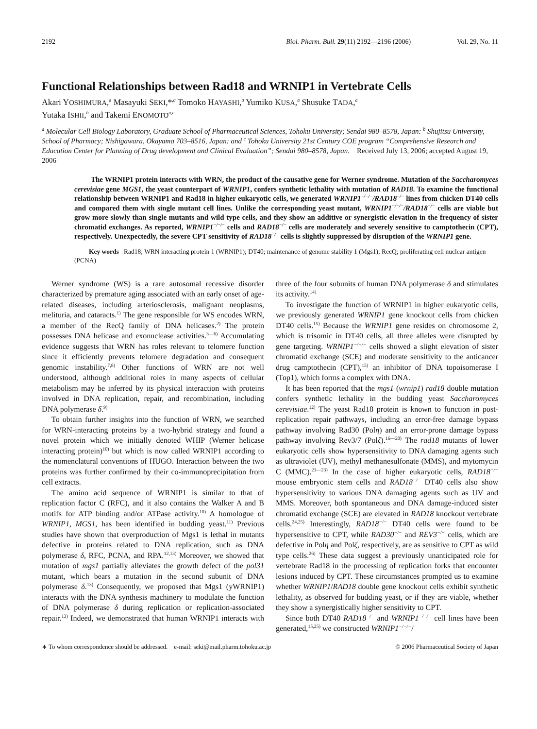2192 Biol. Pharm. Bull. 29(11) 2192—2196 (2006) Vol. 29, No. 11
Functional Relationships between Rad18 and WRNIP1 in Vertebrate Cells
Akari YOSHIMURA,<sup>a</sup> Masayuki SEKI,*<sup>,a</sup> Tomoko HAYASHI,<sup>a</sup> Yumiko KUSA,<sup>a</sup> Shusuke TADA,<sup>a</sup>
Yutaka ISHII,<sup>b</sup> and Takemi ENOMOTO<sup>a,c</sup>
<sup>a</sup> Molecular Cell Biology Laboratory, Graduate School of Pharmaceutical Sciences, Tohoku University; Sendai 980–8578, Japan: <sup>b</sup> Shujitsu University, School of Pharmacy; Nishigawara, Okayama 703–8516, Japan: and <sup>c</sup> Tohoku University 21st Century COE program “Comprehensive Research and Education Center for Planning of Drug development and Clinical Evaluation”; Sendai 980–8578, Japan. Received July 13, 2006; accepted August 19, 2006
The WRNIP1 protein interacts with WRN, the product of the causative gene for Werner syndrome. Mutation of the Saccharomyces cerevisiae gene MGS1, the yeast counterpart of WRNIP1, confers synthetic lethality with mutation of RAD18. To examine the functional relationship between WRNIP1 and Rad18 in higher eukaryotic cells, we generated WRNIP1<sup>−/−/−</sup>/RAD18<sup>−/−</sup> lines from chicken DT40 cells and compared them with single mutant cell lines. Unlike the corresponding yeast mutant, WRNIP1<sup>−/−/−</sup>/RAD18<sup>−/−</sup> cells are viable but grow more slowly than single mutants and wild type cells, and they show an additive or synergistic elevation in the frequency of sister chromatid exchanges. As reported, WRNIP1<sup>−/−/−</sup> cells and RAD18<sup>−/−</sup> cells are moderately and severely sensitive to camptothecin (CPT), respectively. Unexpectedly, the severe CPT sensitivity of RAD18<sup>−/−</sup> cells is slightly suppressed by disruption of the WRNIP1 gene.
Key words Rad18; WRN interacting protein 1 (WRNIP1); DT40; maintenance of genome stability 1 (Mgs1); RecQ; proliferating cell nuclear antigen (PCNA)
Werner syndrome (WS) is a rare autosomal recessive disorder characterized by premature aging associated with an early onset of age-related diseases, including arteriosclerosis, malignant neoplasms, melituria, and cataracts.<sup>1)</sup> The gene responsible for WS encodes WRN, a member of the RecQ family of DNA helicases.<sup>2)</sup> The protein possesses DNA helicase and exonuclease activities.<sup>3—6)</sup> Accumulating evidence suggests that WRN has roles relevant to telomere function since it efficiently prevents telomere degradation and consequent genomic instability.<sup>7,8)</sup> Other functions of WRN are not well understood, although additional roles in many aspects of cellular metabolism may be inferred by its physical interaction with proteins involved in DNA replication, repair, and recombination, including DNA polymerase δ.<sup>9)</sup>
To obtain further insights into the function of WRN, we searched for WRN-interacting proteins by a two-hybrid strategy and found a novel protein which we initially denoted WHIP (Werner helicase interacting protein)<sup>10)</sup> but which is now called WRNIP1 according to the nomenclatural conventions of HUGO. Interaction between the two proteins was further confirmed by their co-immunoprecipitation from cell extracts.
The amino acid sequence of WRNIP1 is similar to that of replication factor C (RFC), and it also contains the Walker A and B motifs for ATP binding and/or ATPase activity.<sup>10)</sup> A homologue of WRNIP1, MGS1, has been identified in budding yeast.<sup>11)</sup> Previous studies have shown that overproduction of Mgs1 is lethal in mutants defective in proteins related to DNA replication, such as DNA polymerase δ, RFC, PCNA, and RPA.<sup>12,13)</sup> Moreover, we showed that mutation of mgs1 partially alleviates the growth defect of the pol31 mutant, which bears a mutation in the second subunit of DNA polymerase δ.<sup>13)</sup> Consequently, we proposed that Mgs1 (yWRNIP1) interacts with the DNA synthesis machinery to modulate the function of DNA polymerase δ during replication or replication-associated repair.<sup>13)</sup> Indeed, we demonstrated that human WRNIP1 interacts with three of the four subunits of human DNA polymerase δ and stimulates its activity.<sup>14)</sup>
To investigate the function of WRNIP1 in higher eukaryotic cells, we previously generated WRNIP1 gene knockout cells from chicken DT40 cells.<sup>15)</sup> Because the WRNIP1 gene resides on chromosome 2, which is trisomic in DT40 cells, all three alleles were disrupted by gene targeting. WRNIP1<sup>−/−/−</sup> cells showed a slight elevation of sister chromatid exchange (SCE) and moderate sensitivity to the anticancer drug camptothecin (CPT),<sup>15)</sup> an inhibitor of DNA topoisomerase I (Top1), which forms a complex with DNA.
It has been reported that the mgs1 (wrnip1) rad18 double mutation confers synthetic lethality in the budding yeast Saccharomyces cerevisiae.<sup>12)</sup> The yeast Rad18 protein is known to function in post-replication repair pathways, including an error-free damage bypass pathway involving Rad30 (Polη) and an error-prone damage bypass pathway involving Rev3/7 (Polζ).<sup>16—20)</sup> The rad18 mutants of lower eukaryotic cells show hypersensitivity to DNA damaging agents such as ultraviolet (UV), methyl methanesulfonate (MMS), and mytomycin C (MMC).<sup>21—23)</sup> In the case of higher eukaryotic cells, RAD18<sup>−/−</sup> mouse embryonic stem cells and RAD18<sup>−/−</sup> DT40 cells also show hypersensitivity to various DNA damaging agents such as UV and MMS. Moreover, both spontaneous and DNA damage-induced sister chromatid exchange (SCE) are elevated in RAD18 knockout vertebrate cells.<sup>24,25)</sup> Interestingly, RAD18<sup>−/−</sup> DT40 cells were found to be hypersensitive to CPT, while RAD30<sup>−/−</sup> and REV3<sup>−/−</sup> cells, which are defective in Polη and Polζ, respectively, are as sensitive to CPT as wild type cells.<sup>26)</sup> These data suggest a previously unanticipated role for vertebrate Rad18 in the processing of replication forks that encounter lesions induced by CPT. These circumstances prompted us to examine whether WRNIP1/RAD18 double gene knockout cells exhibit synthetic lethality, as observed for budding yeast, or if they are viable, whether they show a synergistically higher sensitivity to CPT.
Since both DT40 RAD18<sup>−/−</sup> and WRNIP1<sup>−/−/−</sup> cell lines have been generated,<sup>15,25)</sup> we constructed WRNIP1<sup>−/−/−</sup>/
∗ To whom correspondence should be addressed. e-mail: seki@mail.pharm.tohoku.ac.jp © 2006 Pharmaceutical Society of Japan